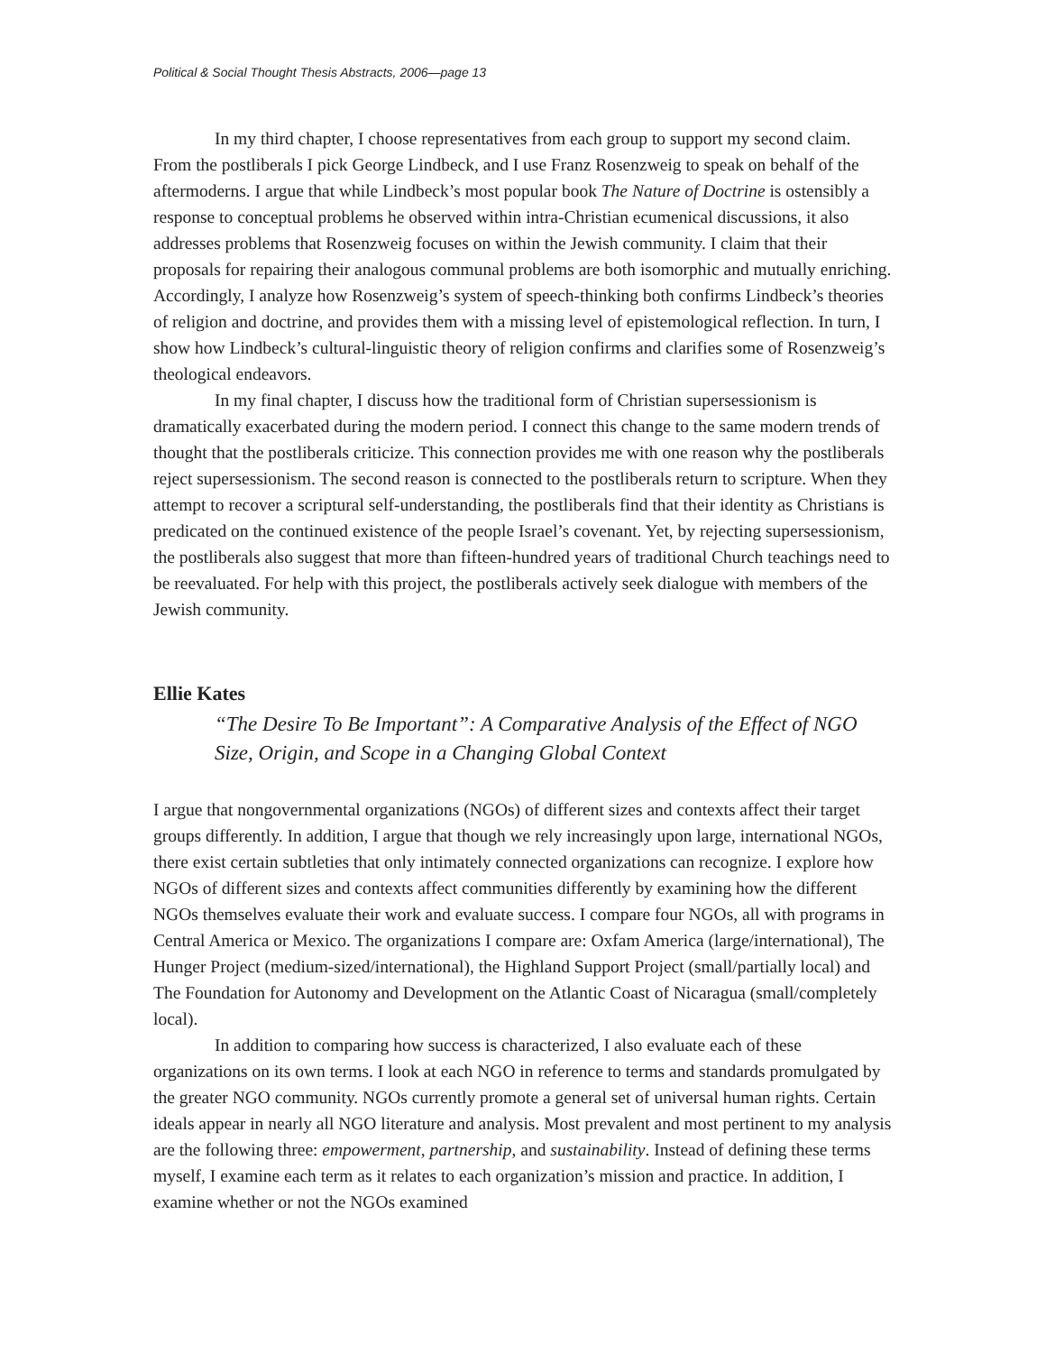Political & Social Thought Thesis Abstracts, 2006—page 13
In my third chapter, I choose representatives from each group to support my second claim. From the postliberals I pick George Lindbeck, and I use Franz Rosenzweig to speak on behalf of the aftermoderns. I argue that while Lindbeck’s most popular book The Nature of Doctrine is ostensibly a response to conceptual problems he observed within intra-Christian ecumenical discussions, it also addresses problems that Rosenzweig focuses on within the Jewish community. I claim that their proposals for repairing their analogous communal problems are both isomorphic and mutually enriching. Accordingly, I analyze how Rosenzweig’s system of speech-thinking both confirms Lindbeck’s theories of religion and doctrine, and provides them with a missing level of epistemological reflection. In turn, I show how Lindbeck’s cultural-linguistic theory of religion confirms and clarifies some of Rosenzweig’s theological endeavors.
In my final chapter, I discuss how the traditional form of Christian supersessionism is dramatically exacerbated during the modern period. I connect this change to the same modern trends of thought that the postliberals criticize. This connection provides me with one reason why the postliberals reject supersessionism. The second reason is connected to the postliberals return to scripture. When they attempt to recover a scriptural self-understanding, the postliberals find that their identity as Christians is predicated on the continued existence of the people Israel’s covenant. Yet, by rejecting supersessionism, the postliberals also suggest that more than fifteen-hundred years of traditional Church teachings need to be reevaluated. For help with this project, the postliberals actively seek dialogue with members of the Jewish community.
Ellie Kates
“The Desire To Be Important”: A Comparative Analysis of the Effect of NGO Size, Origin, and Scope in a Changing Global Context
I argue that nongovernmental organizations (NGOs) of different sizes and contexts affect their target groups differently. In addition, I argue that though we rely increasingly upon large, international NGOs, there exist certain subtleties that only intimately connected organizations can recognize. I explore how NGOs of different sizes and contexts affect communities differently by examining how the different NGOs themselves evaluate their work and evaluate success. I compare four NGOs, all with programs in Central America or Mexico. The organizations I compare are: Oxfam America (large/international), The Hunger Project (medium-sized/international), the Highland Support Project (small/partially local) and The Foundation for Autonomy and Development on the Atlantic Coast of Nicaragua (small/completely local).
In addition to comparing how success is characterized, I also evaluate each of these organizations on its own terms. I look at each NGO in reference to terms and standards promulgated by the greater NGO community. NGOs currently promote a general set of universal human rights. Certain ideals appear in nearly all NGO literature and analysis. Most prevalent and most pertinent to my analysis are the following three: empowerment, partnership, and sustainability. Instead of defining these terms myself, I examine each term as it relates to each organization’s mission and practice. In addition, I examine whether or not the NGOs examined